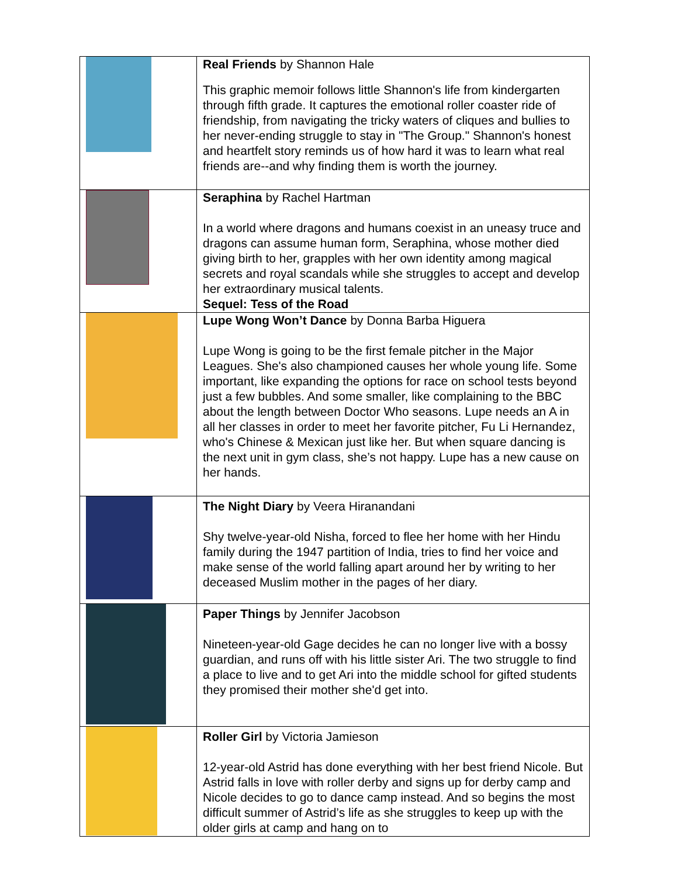| | Real Friends by Shannon Hale This graphic memoir follows little Shannon's life from kindergarten through fifth grade. It captures the emotional roller coaster ride of friendship, from navigating the tricky waters of cliques and bullies to her never-ending struggle to stay in "The Group." Shannon's honest and heartfelt story reminds us of how hard it was to learn what real friends are--and why finding them is worth the journey. |
| | Seraphina by Rachel Hartman In a world where dragons and humans coexist in an uneasy truce and dragons can assume human form, Seraphina, whose mother died giving birth to her, grapples with her own identity among magical secrets and royal scandals while she struggles to accept and develop her extraordinary musical talents. Sequel: Tess of the Road |
| | Lupe Wong Won’t Dance by Donna Barba Higuera Lupe Wong is going to be the first female pitcher in the Major Leagues. She's also championed causes her whole young life. Some important, like expanding the options for race on school tests beyond just a few bubbles. And some smaller, like complaining to the BBC about the length between Doctor Who seasons. Lupe needs an A in all her classes in order to meet her favorite pitcher, Fu Li Hernandez, who's Chinese & Mexican just like her. But when square dancing is the next unit in gym class, she’s not happy. Lupe has a new cause on her hands. |
| | The Night Diary by Veera Hiranandani Shy twelve-year-old Nisha, forced to flee her home with her Hindu family during the 1947 partition of India, tries to find her voice and make sense of the world falling apart around her by writing to her deceased Muslim mother in the pages of her diary. |
| | Paper Things by Jennifer Jacobson Nineteen-year-old Gage decides he can no longer live with a bossy guardian, and runs off with his little sister Ari. The two struggle to find a place to live and to get Ari into the middle school for gifted students they promised their mother she'd get into. |
| | Roller Girl by Victoria Jamieson 12-year-old Astrid has done everything with her best friend Nicole. But Astrid falls in love with roller derby and signs up for derby camp and Nicole decides to go to dance camp instead. And so begins the most difficult summer of Astrid’s life as she struggles to keep up with the older girls at camp and hang on to |